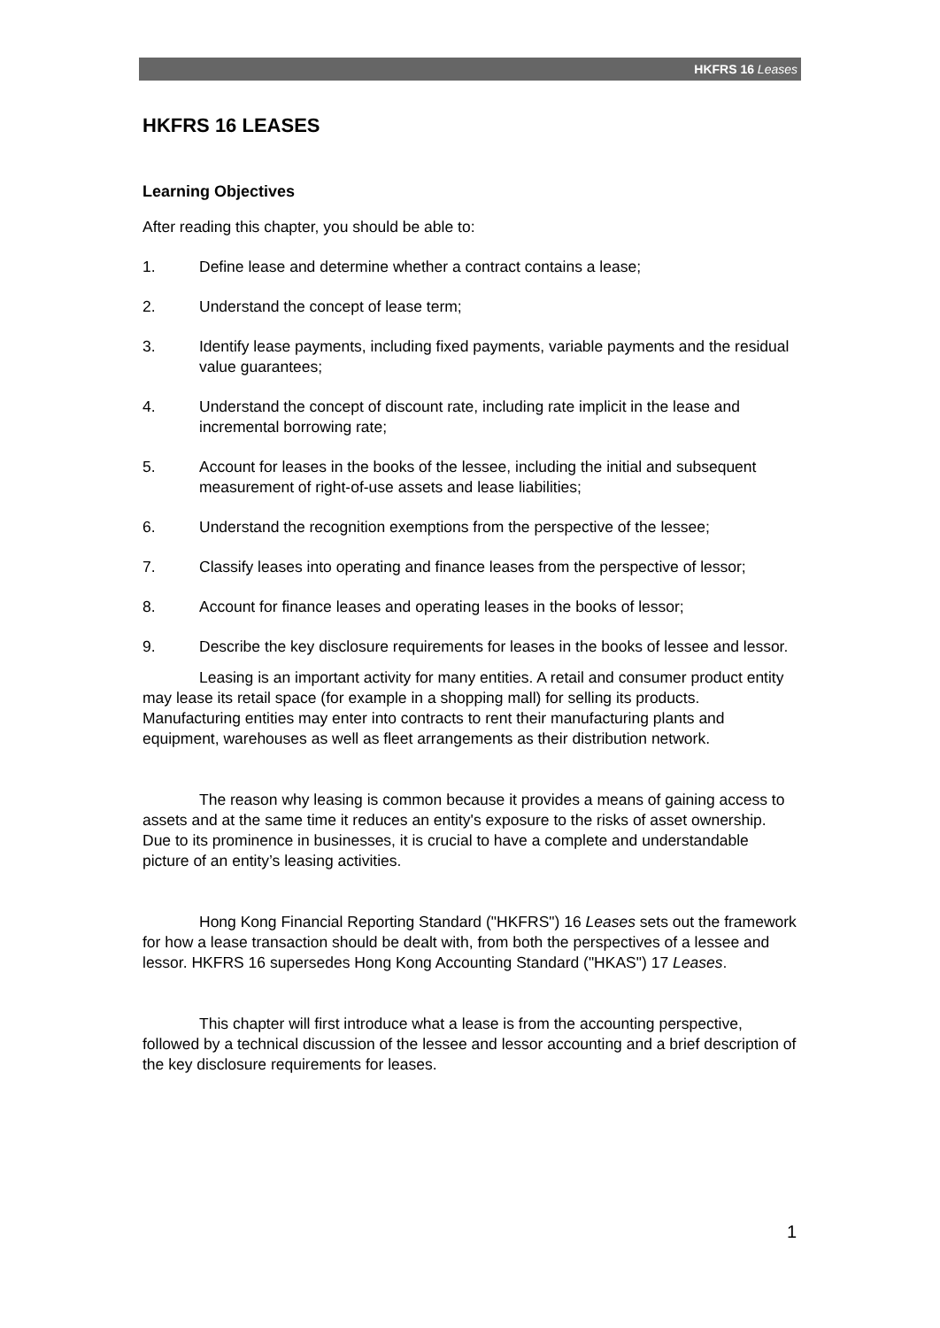HKFRS 16 Leases
HKFRS 16 LEASES
Learning Objectives
After reading this chapter, you should be able to:
1. Define lease and determine whether a contract contains a lease;
2. Understand the concept of lease term;
3. Identify lease payments, including fixed payments, variable payments and the residual value guarantees;
4. Understand the concept of discount rate, including rate implicit in the lease and incremental borrowing rate;
5. Account for leases in the books of the lessee, including the initial and subsequent measurement of right-of-use assets and lease liabilities;
6. Understand the recognition exemptions from the perspective of the lessee;
7. Classify leases into operating and finance leases from the perspective of lessor;
8. Account for finance leases and operating leases in the books of lessor;
9. Describe the key disclosure requirements for leases in the books of lessee and lessor.
Leasing is an important activity for many entities. A retail and consumer product entity may lease its retail space (for example in a shopping mall) for selling its products. Manufacturing entities may enter into contracts to rent their manufacturing plants and equipment, warehouses as well as fleet arrangements as their distribution network.
The reason why leasing is common because it provides a means of gaining access to assets and at the same time it reduces an entity's exposure to the risks of asset ownership. Due to its prominence in businesses, it is crucial to have a complete and understandable picture of an entity’s leasing activities.
Hong Kong Financial Reporting Standard ("HKFRS") 16 Leases sets out the framework for how a lease transaction should be dealt with, from both the perspectives of a lessee and lessor. HKFRS 16 supersedes Hong Kong Accounting Standard ("HKAS") 17 Leases.
This chapter will first introduce what a lease is from the accounting perspective, followed by a technical discussion of the lessee and lessor accounting and a brief description of the key disclosure requirements for leases.
1